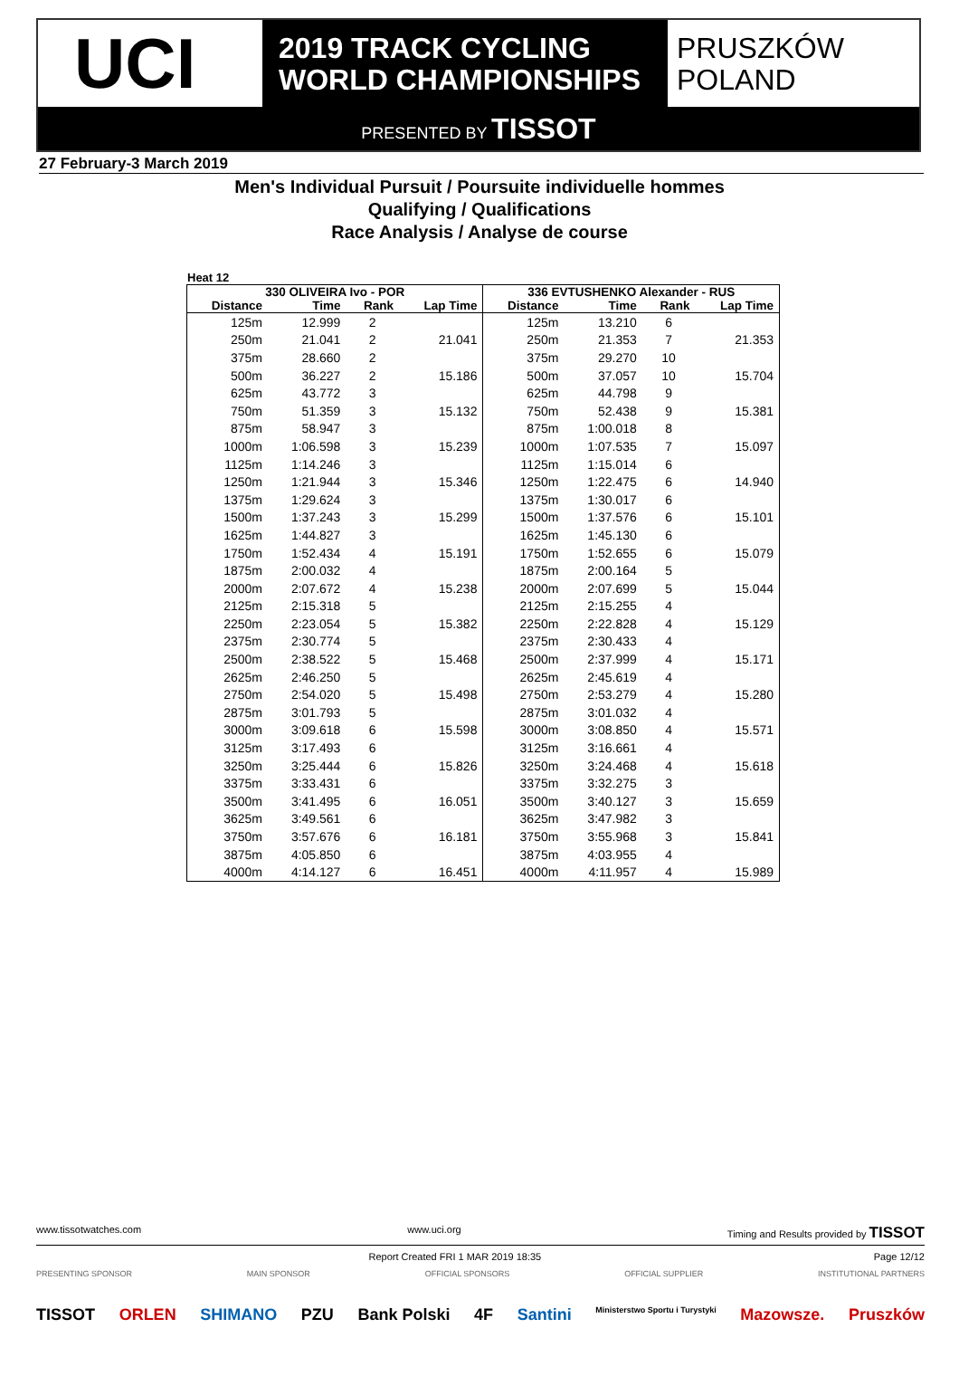UCI
2019 TRACK CYCLING
WORLD CHAMPIONSHIPS
PRUSZKÓW
POLAND
PRESENTED BY TISSOT
27 February-3 March 2019
Men's Individual Pursuit / Poursuite individuelle hommes
Qualifying / Qualifications
Race Analysis / Analyse de course
Heat 12
| 330 OLIVEIRA Ivo - POR | | | | 336 EVTUSHENKO Alexander - RUS | | | |
| --- | --- | --- | --- | --- | --- | --- | --- |
| Distance | Time | Rank | Lap Time | Distance | Time | Rank | Lap Time |
| 125m | 12.999 | 2 | | 125m | 13.210 | 6 | |
| 250m | 21.041 | 2 | 21.041 | 250m | 21.353 | 7 | 21.353 |
| 375m | 28.660 | 2 | | 375m | 29.270 | 10 | |
| 500m | 36.227 | 2 | 15.186 | 500m | 37.057 | 10 | 15.704 |
| 625m | 43.772 | 3 | | 625m | 44.798 | 9 | |
| 750m | 51.359 | 3 | 15.132 | 750m | 52.438 | 9 | 15.381 |
| 875m | 58.947 | 3 | | 875m | 1:00.018 | 8 | |
| 1000m | 1:06.598 | 3 | 15.239 | 1000m | 1:07.535 | 7 | 15.097 |
| 1125m | 1:14.246 | 3 | | 1125m | 1:15.014 | 6 | |
| 1250m | 1:21.944 | 3 | 15.346 | 1250m | 1:22.475 | 6 | 14.940 |
| 1375m | 1:29.624 | 3 | | 1375m | 1:30.017 | 6 | |
| 1500m | 1:37.243 | 3 | 15.299 | 1500m | 1:37.576 | 6 | 15.101 |
| 1625m | 1:44.827 | 3 | | 1625m | 1:45.130 | 6 | |
| 1750m | 1:52.434 | 4 | 15.191 | 1750m | 1:52.655 | 6 | 15.079 |
| 1875m | 2:00.032 | 4 | | 1875m | 2:00.164 | 5 | |
| 2000m | 2:07.672 | 4 | 15.238 | 2000m | 2:07.699 | 5 | 15.044 |
| 2125m | 2:15.318 | 5 | | 2125m | 2:15.255 | 4 | |
| 2250m | 2:23.054 | 5 | 15.382 | 2250m | 2:22.828 | 4 | 15.129 |
| 2375m | 2:30.774 | 5 | | 2375m | 2:30.433 | 4 | |
| 2500m | 2:38.522 | 5 | 15.468 | 2500m | 2:37.999 | 4 | 15.171 |
| 2625m | 2:46.250 | 5 | | 2625m | 2:45.619 | 4 | |
| 2750m | 2:54.020 | 5 | 15.498 | 2750m | 2:53.279 | 4 | 15.280 |
| 2875m | 3:01.793 | 5 | | 2875m | 3:01.032 | 4 | |
| 3000m | 3:09.618 | 6 | 15.598 | 3000m | 3:08.850 | 4 | 15.571 |
| 3125m | 3:17.493 | 6 | | 3125m | 3:16.661 | 4 | |
| 3250m | 3:25.444 | 6 | 15.826 | 3250m | 3:24.468 | 4 | 15.618 |
| 3375m | 3:33.431 | 6 | | 3375m | 3:32.275 | 3 | |
| 3500m | 3:41.495 | 6 | 16.051 | 3500m | 3:40.127 | 3 | 15.659 |
| 3625m | 3:49.561 | 6 | | 3625m | 3:47.982 | 3 | |
| 3750m | 3:57.676 | 6 | 16.181 | 3750m | 3:55.968 | 3 | 15.841 |
| 3875m | 4:05.850 | 6 | | 3875m | 4:03.955 | 4 | |
| 4000m | 4:14.127 | 6 | 16.451 | 4000m | 4:11.957 | 4 | 15.989 |
www.tissotwatches.com www.uci.org Timing and Results provided by TISSOT
Report Created FRI 1 MAR 2019 18:35 Page 12/12
PRESENTING SPONSOR MAIN SPONSOR OFFICIAL SPONSORS OFFICIAL SUPPLIER INSTITUTIONAL PARTNERS
TISSOT ORLEN SHIMANO PZU Bank Polski 4F Santini Ministerstwo Sportu i Turystyki Mazowsze. Pruszków